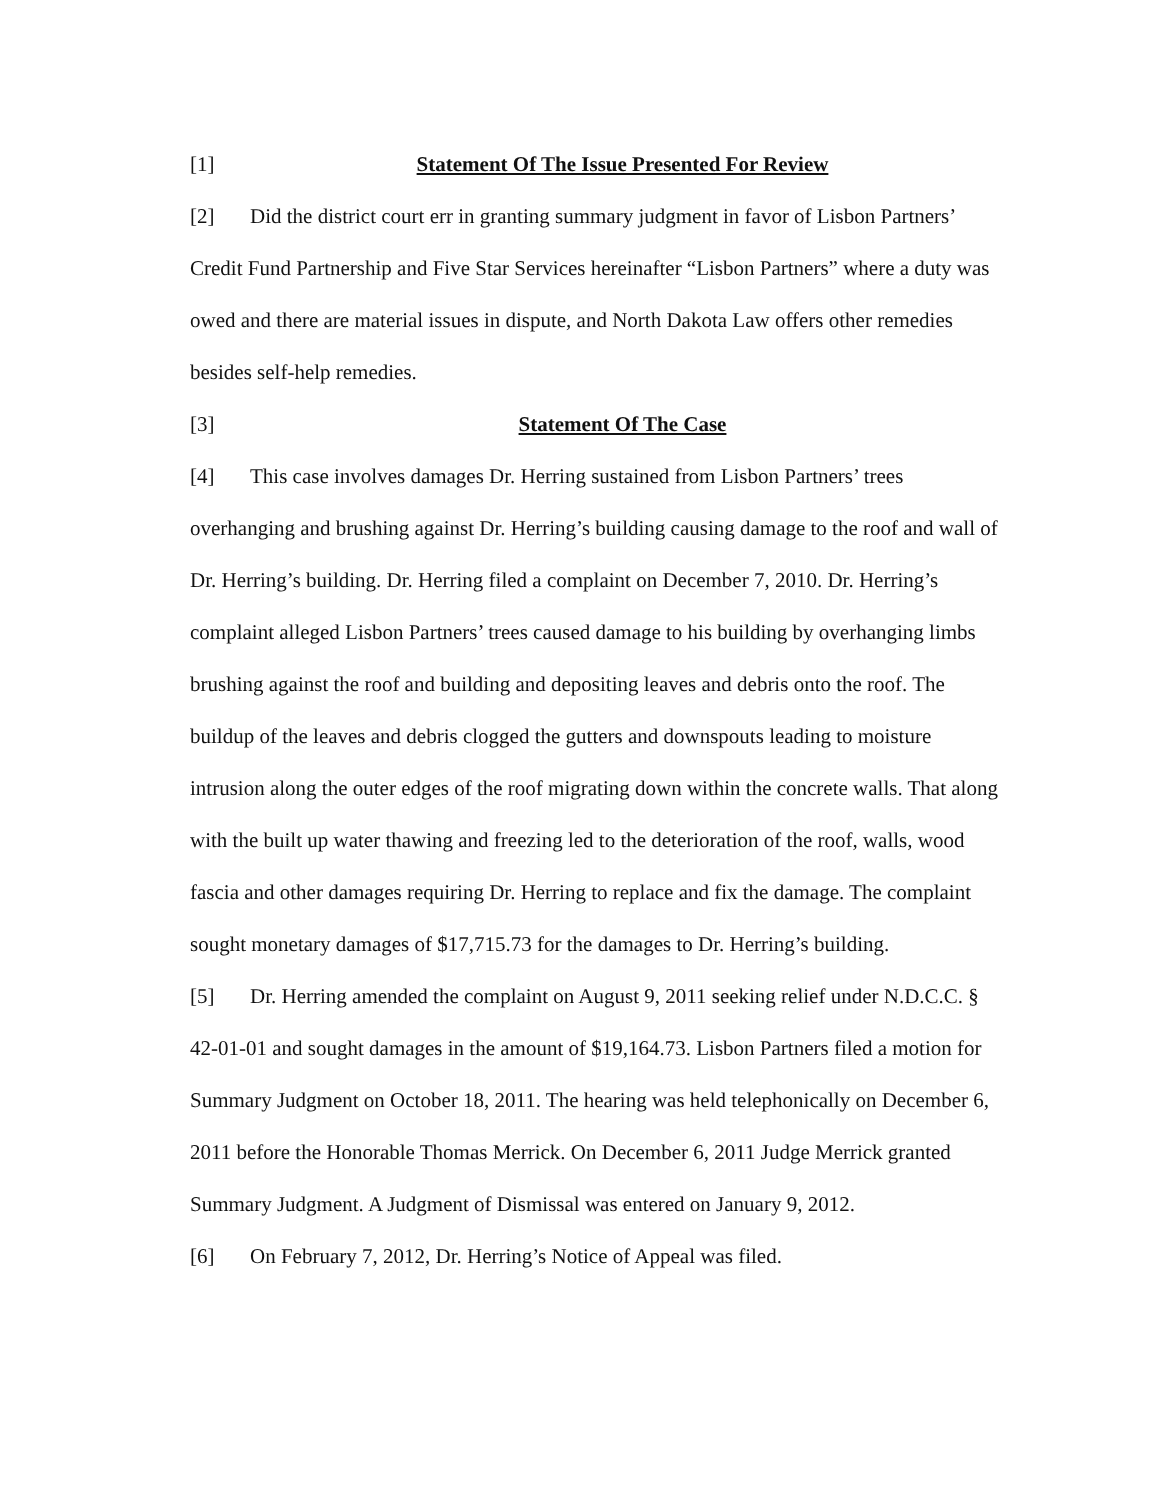[1] Statement Of The Issue Presented For Review
[2] Did the district court err in granting summary judgment in favor of Lisbon Partners’ Credit Fund Partnership and Five Star Services hereinafter “Lisbon Partners” where a duty was owed and there are material issues in dispute, and North Dakota Law offers other remedies besides self-help remedies.
[3] Statement Of The Case
[4] This case involves damages Dr. Herring sustained from Lisbon Partners’ trees overhanging and brushing against Dr. Herring’s building causing damage to the roof and wall of Dr. Herring’s building. Dr. Herring filed a complaint on December 7, 2010. Dr. Herring’s complaint alleged Lisbon Partners’ trees caused damage to his building by overhanging limbs brushing against the roof and building and depositing leaves and debris onto the roof. The buildup of the leaves and debris clogged the gutters and downspouts leading to moisture intrusion along the outer edges of the roof migrating down within the concrete walls. That along with the built up water thawing and freezing led to the deterioration of the roof, walls, wood fascia and other damages requiring Dr. Herring to replace and fix the damage. The complaint sought monetary damages of $17,715.73 for the damages to Dr. Herring’s building.
[5] Dr. Herring amended the complaint on August 9, 2011 seeking relief under N.D.C.C. § 42-01-01 and sought damages in the amount of $19,164.73. Lisbon Partners filed a motion for Summary Judgment on October 18, 2011. The hearing was held telephonically on December 6, 2011 before the Honorable Thomas Merrick. On December 6, 2011 Judge Merrick granted Summary Judgment. A Judgment of Dismissal was entered on January 9, 2012.
[6] On February 7, 2012, Dr. Herring’s Notice of Appeal was filed.